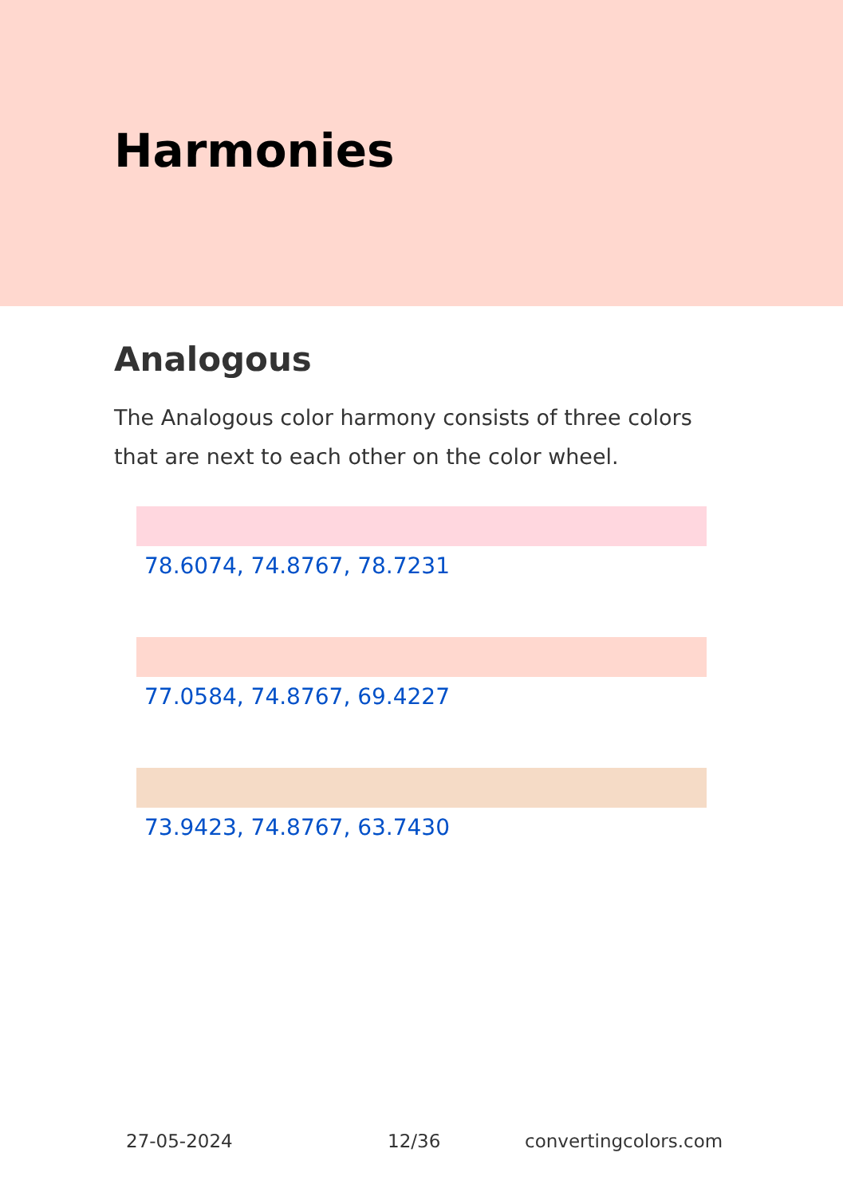Harmonies
Analogous
The Analogous color harmony consists of three colors that are next to each other on the color wheel.
78.6074, 74.8767, 78.7231
77.0584, 74.8767, 69.4227
73.9423, 74.8767, 63.7430
27-05-2024 12/36 convertingcolors.com